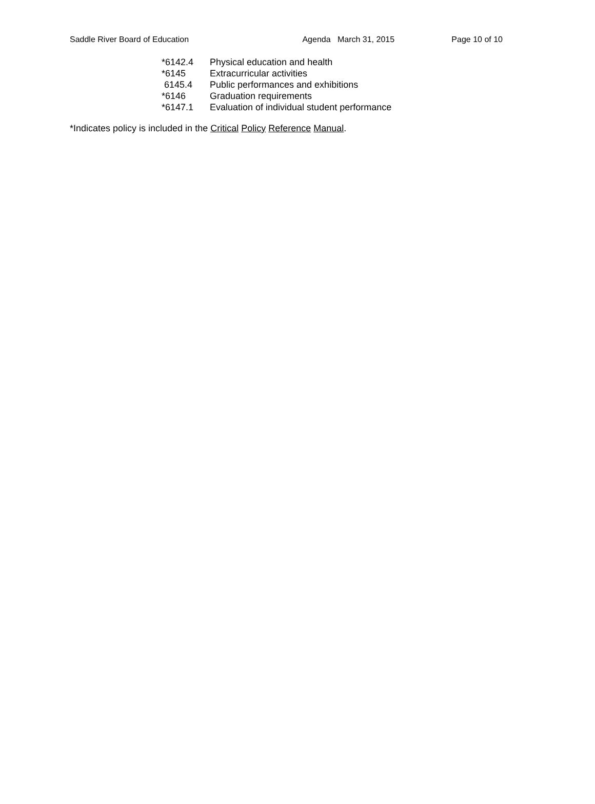Saddle River Board of Education Agenda March 31, 2015 Page 10 of 10
*6142.4 Physical education and health
*6145 Extracurricular activities
6145.4 Public performances and exhibitions
*6146 Graduation requirements
*6147.1 Evaluation of individual student performance
*Indicates policy is included in the Critical Policy Reference Manual.